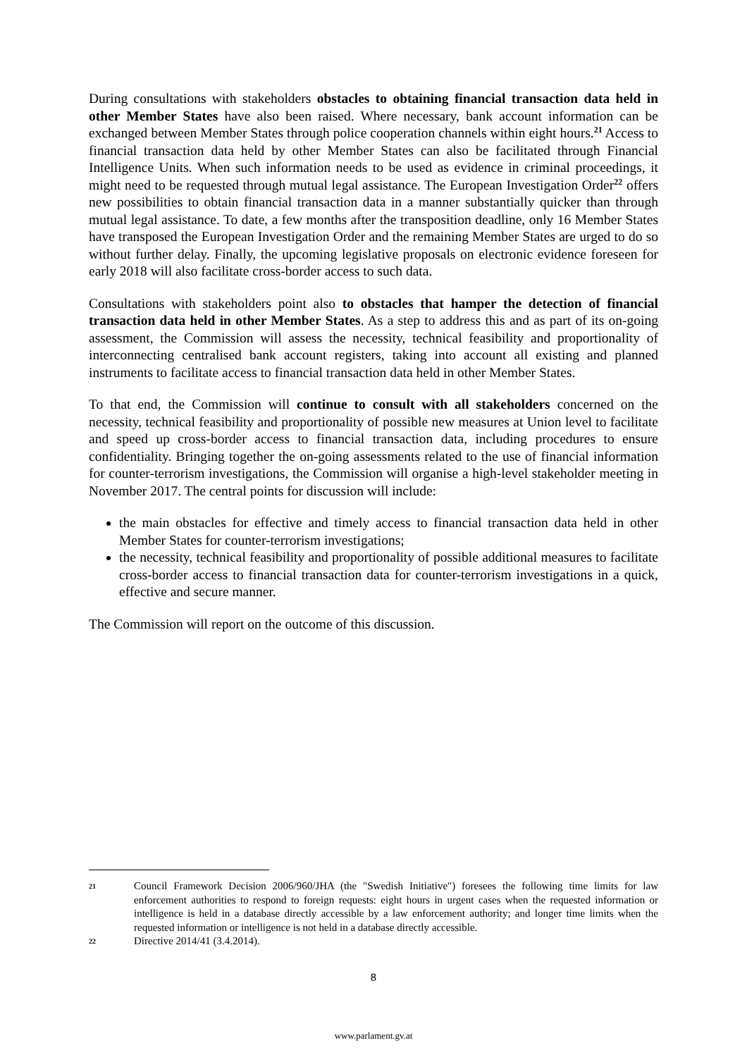During consultations with stakeholders obstacles to obtaining financial transaction data held in other Member States have also been raised. Where necessary, bank account information can be exchanged between Member States through police cooperation channels within eight hours.<sup>21</sup> Access to financial transaction data held by other Member States can also be facilitated through Financial Intelligence Units. When such information needs to be used as evidence in criminal proceedings, it might need to be requested through mutual legal assistance. The European Investigation Order<sup>22</sup> offers new possibilities to obtain financial transaction data in a manner substantially quicker than through mutual legal assistance. To date, a few months after the transposition deadline, only 16 Member States have transposed the European Investigation Order and the remaining Member States are urged to do so without further delay. Finally, the upcoming legislative proposals on electronic evidence foreseen for early 2018 will also facilitate cross-border access to such data.
Consultations with stakeholders point also to obstacles that hamper the detection of financial transaction data held in other Member States. As a step to address this and as part of its on-going assessment, the Commission will assess the necessity, technical feasibility and proportionality of interconnecting centralised bank account registers, taking into account all existing and planned instruments to facilitate access to financial transaction data held in other Member States.
To that end, the Commission will continue to consult with all stakeholders concerned on the necessity, technical feasibility and proportionality of possible new measures at Union level to facilitate and speed up cross-border access to financial transaction data, including procedures to ensure confidentiality. Bringing together the on-going assessments related to the use of financial information for counter-terrorism investigations, the Commission will organise a high-level stakeholder meeting in November 2017. The central points for discussion will include:
the main obstacles for effective and timely access to financial transaction data held in other Member States for counter-terrorism investigations;
the necessity, technical feasibility and proportionality of possible additional measures to facilitate cross-border access to financial transaction data for counter-terrorism investigations in a quick, effective and secure manner.
The Commission will report on the outcome of this discussion.
21 Council Framework Decision 2006/960/JHA (the "Swedish Initiative") foresees the following time limits for law enforcement authorities to respond to foreign requests: eight hours in urgent cases when the requested information or intelligence is held in a database directly accessible by a law enforcement authority; and longer time limits when the requested information or intelligence is not held in a database directly accessible.
22 Directive 2014/41 (3.4.2014).
8
www.parlament.gv.at